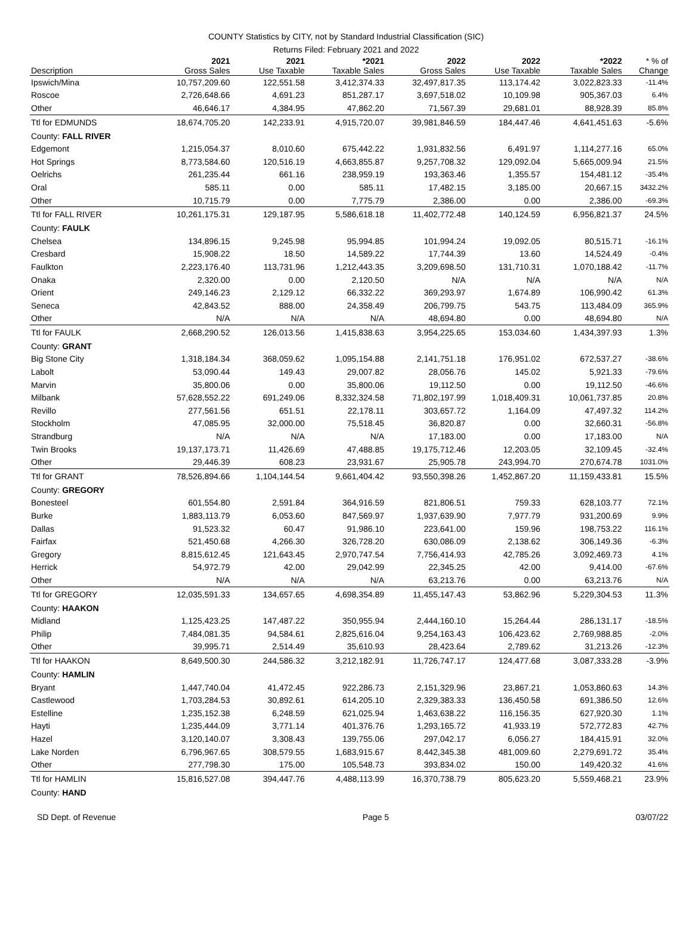COUNTY Statistics by CITY, not by Standard Industrial Classification (SIC)
Returns Filed: February 2021 and 2022
| Description | 2021 Gross Sales | 2021 Use Taxable | *2021 Taxable Sales | 2022 Gross Sales | 2022 Use Taxable | *2022 Taxable Sales | * % of Change |
| --- | --- | --- | --- | --- | --- | --- | --- |
| Ipswich/Mina | 10,757,209.60 | 122,551.58 | 3,412,374.33 | 32,497,817.35 | 113,174.42 | 3,022,823.33 | -11.4% |
| Roscoe | 2,726,648.66 | 4,691.23 | 851,287.17 | 3,697,518.02 | 10,109.98 | 905,367.03 | 6.4% |
| Other | 46,646.17 | 4,384.95 | 47,862.20 | 71,567.39 | 29,681.01 | 88,928.39 | 85.8% |
| Ttl for EDMUNDS | 18,674,705.20 | 142,233.91 | 4,915,720.07 | 39,981,846.59 | 184,447.46 | 4,641,451.63 | -5.6% |
| County: FALL RIVER | | | | | | | |
| Edgemont | 1,215,054.37 | 8,010.60 | 675,442.22 | 1,931,832.56 | 6,491.97 | 1,114,277.16 | 65.0% |
| Hot Springs | 8,773,584.60 | 120,516.19 | 4,663,855.87 | 9,257,708.32 | 129,092.04 | 5,665,009.94 | 21.5% |
| Oelrichs | 261,235.44 | 661.16 | 238,959.19 | 193,363.46 | 1,355.57 | 154,481.12 | -35.4% |
| Oral | 585.11 | 0.00 | 585.11 | 17,482.15 | 3,185.00 | 20,667.15 | 3432.2% |
| Other | 10,715.79 | 0.00 | 7,775.79 | 2,386.00 | 0.00 | 2,386.00 | -69.3% |
| Ttl for FALL RIVER | 10,261,175.31 | 129,187.95 | 5,586,618.18 | 11,402,772.48 | 140,124.59 | 6,956,821.37 | 24.5% |
| County: FAULK | | | | | | | |
| Chelsea | 134,896.15 | 9,245.98 | 95,994.85 | 101,994.24 | 19,092.05 | 80,515.71 | -16.1% |
| Cresbard | 15,908.22 | 18.50 | 14,589.22 | 17,744.39 | 13.60 | 14,524.49 | -0.4% |
| Faulkton | 2,223,176.40 | 113,731.96 | 1,212,443.35 | 3,209,698.50 | 131,710.31 | 1,070,188.42 | -11.7% |
| Onaka | 2,320.00 | 0.00 | 2,120.50 | N/A | N/A | N/A | N/A |
| Orient | 249,146.23 | 2,129.12 | 66,332.22 | 369,293.97 | 1,674.89 | 106,990.42 | 61.3% |
| Seneca | 42,843.52 | 888.00 | 24,358.49 | 206,799.75 | 543.75 | 113,484.09 | 365.9% |
| Other | N/A | N/A | N/A | 48,694.80 | 0.00 | 48,694.80 | N/A |
| Ttl for FAULK | 2,668,290.52 | 126,013.56 | 1,415,838.63 | 3,954,225.65 | 153,034.60 | 1,434,397.93 | 1.3% |
| County: GRANT | | | | | | | |
| Big Stone City | 1,318,184.34 | 368,059.62 | 1,095,154.88 | 2,141,751.18 | 176,951.02 | 672,537.27 | -38.6% |
| Labolt | 53,090.44 | 149.43 | 29,007.82 | 28,056.76 | 145.02 | 5,921.33 | -79.6% |
| Marvin | 35,800.06 | 0.00 | 35,800.06 | 19,112.50 | 0.00 | 19,112.50 | -46.6% |
| Milbank | 57,628,552.22 | 691,249.06 | 8,332,324.58 | 71,802,197.99 | 1,018,409.31 | 10,061,737.85 | 20.8% |
| Revillo | 277,561.56 | 651.51 | 22,178.11 | 303,657.72 | 1,164.09 | 47,497.32 | 114.2% |
| Stockholm | 47,085.95 | 32,000.00 | 75,518.45 | 36,820.87 | 0.00 | 32,660.31 | -56.8% |
| Strandburg | N/A | N/A | N/A | 17,183.00 | 0.00 | 17,183.00 | N/A |
| Twin Brooks | 19,137,173.71 | 11,426.69 | 47,488.85 | 19,175,712.46 | 12,203.05 | 32,109.45 | -32.4% |
| Other | 29,446.39 | 608.23 | 23,931.67 | 25,905.78 | 243,994.70 | 270,674.78 | 1031.0% |
| Ttl for GRANT | 78,526,894.66 | 1,104,144.54 | 9,661,404.42 | 93,550,398.26 | 1,452,867.20 | 11,159,433.81 | 15.5% |
| County: GREGORY | | | | | | | |
| Bonesteel | 601,554.80 | 2,591.84 | 364,916.59 | 821,806.51 | 759.33 | 628,103.77 | 72.1% |
| Burke | 1,883,113.79 | 6,053.60 | 847,569.97 | 1,937,639.90 | 7,977.79 | 931,200.69 | 9.9% |
| Dallas | 91,523.32 | 60.47 | 91,986.10 | 223,641.00 | 159.96 | 198,753.22 | 116.1% |
| Fairfax | 521,450.68 | 4,266.30 | 326,728.20 | 630,086.09 | 2,138.62 | 306,149.36 | -6.3% |
| Gregory | 8,815,612.45 | 121,643.45 | 2,970,747.54 | 7,756,414.93 | 42,785.26 | 3,092,469.73 | 4.1% |
| Herrick | 54,972.79 | 42.00 | 29,042.99 | 22,345.25 | 42.00 | 9,414.00 | -67.6% |
| Other | N/A | N/A | N/A | 63,213.76 | 0.00 | 63,213.76 | N/A |
| Ttl for GREGORY | 12,035,591.33 | 134,657.65 | 4,698,354.89 | 11,455,147.43 | 53,862.96 | 5,229,304.53 | 11.3% |
| County: HAAKON | | | | | | | |
| Midland | 1,125,423.25 | 147,487.22 | 350,955.94 | 2,444,160.10 | 15,264.44 | 286,131.17 | -18.5% |
| Philip | 7,484,081.35 | 94,584.61 | 2,825,616.04 | 9,254,163.43 | 106,423.62 | 2,769,988.85 | -2.0% |
| Other | 39,995.71 | 2,514.49 | 35,610.93 | 28,423.64 | 2,789.62 | 31,213.26 | -12.3% |
| Ttl for HAAKON | 8,649,500.30 | 244,586.32 | 3,212,182.91 | 11,726,747.17 | 124,477.68 | 3,087,333.28 | -3.9% |
| County: HAMLIN | | | | | | | |
| Bryant | 1,447,740.04 | 41,472.45 | 922,286.73 | 2,151,329.96 | 23,867.21 | 1,053,860.63 | 14.3% |
| Castlewood | 1,703,284.53 | 30,892.61 | 614,205.10 | 2,329,383.33 | 136,450.58 | 691,386.50 | 12.6% |
| Estelline | 1,235,152.38 | 6,248.59 | 621,025.94 | 1,463,638.22 | 116,156.35 | 627,920.30 | 1.1% |
| Hayti | 1,235,444.09 | 3,771.14 | 401,376.76 | 1,293,165.72 | 41,933.19 | 572,772.83 | 42.7% |
| Hazel | 3,120,140.07 | 3,308.43 | 139,755.06 | 297,042.17 | 6,056.27 | 184,415.91 | 32.0% |
| Lake Norden | 6,796,967.65 | 308,579.55 | 1,683,915.67 | 8,442,345.38 | 481,009.60 | 2,279,691.72 | 35.4% |
| Other | 277,798.30 | 175.00 | 105,548.73 | 393,834.02 | 150.00 | 149,420.32 | 41.6% |
| Ttl for HAMLIN | 15,816,527.08 | 394,447.76 | 4,488,113.99 | 16,370,738.79 | 805,623.20 | 5,559,468.21 | 23.9% |
| County: HAND | | | | | | | |
SD Dept. of Revenue Page 5 03/07/22